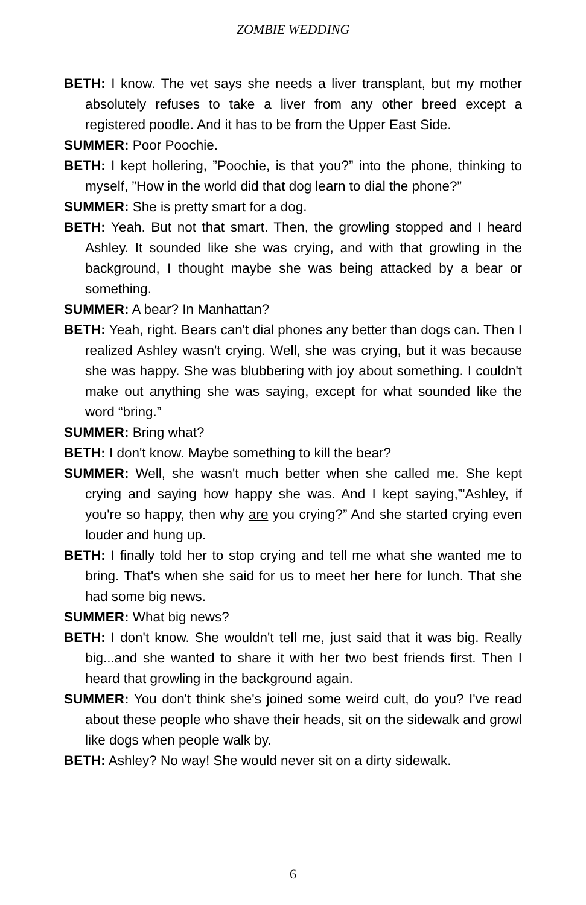ZOMBIE WEDDING
BETH: I know. The vet says she needs a liver transplant, but my mother absolutely refuses to take a liver from any other breed except a registered poodle. And it has to be from the Upper East Side.
SUMMER: Poor Poochie.
BETH: I kept hollering, ”Poochie, is that you?” into the phone, thinking to myself, ”How in the world did that dog learn to dial the phone?”
SUMMER: She is pretty smart for a dog.
BETH: Yeah. But not that smart. Then, the growling stopped and I heard Ashley. It sounded like she was crying, and with that growling in the background, I thought maybe she was being attacked by a bear or something.
SUMMER: A bear? In Manhattan?
BETH: Yeah, right. Bears can't dial phones any better than dogs can. Then I realized Ashley wasn't crying. Well, she was crying, but it was because she was happy. She was blubbering with joy about something. I couldn't make out anything she was saying, except for what sounded like the word “bring.”
SUMMER: Bring what?
BETH: I don't know. Maybe something to kill the bear?
SUMMER: Well, she wasn't much better when she called me. She kept crying and saying how happy she was. And I kept saying,”'Ashley, if you're so happy, then why are you crying?” And she started crying even louder and hung up.
BETH: I finally told her to stop crying and tell me what she wanted me to bring. That's when she said for us to meet her here for lunch. That she had some big news.
SUMMER: What big news?
BETH: I don't know. She wouldn't tell me, just said that it was big. Really big...and she wanted to share it with her two best friends first. Then I heard that growling in the background again.
SUMMER: You don't think she's joined some weird cult, do you? I've read about these people who shave their heads, sit on the sidewalk and growl like dogs when people walk by.
BETH: Ashley? No way! She would never sit on a dirty sidewalk.
6